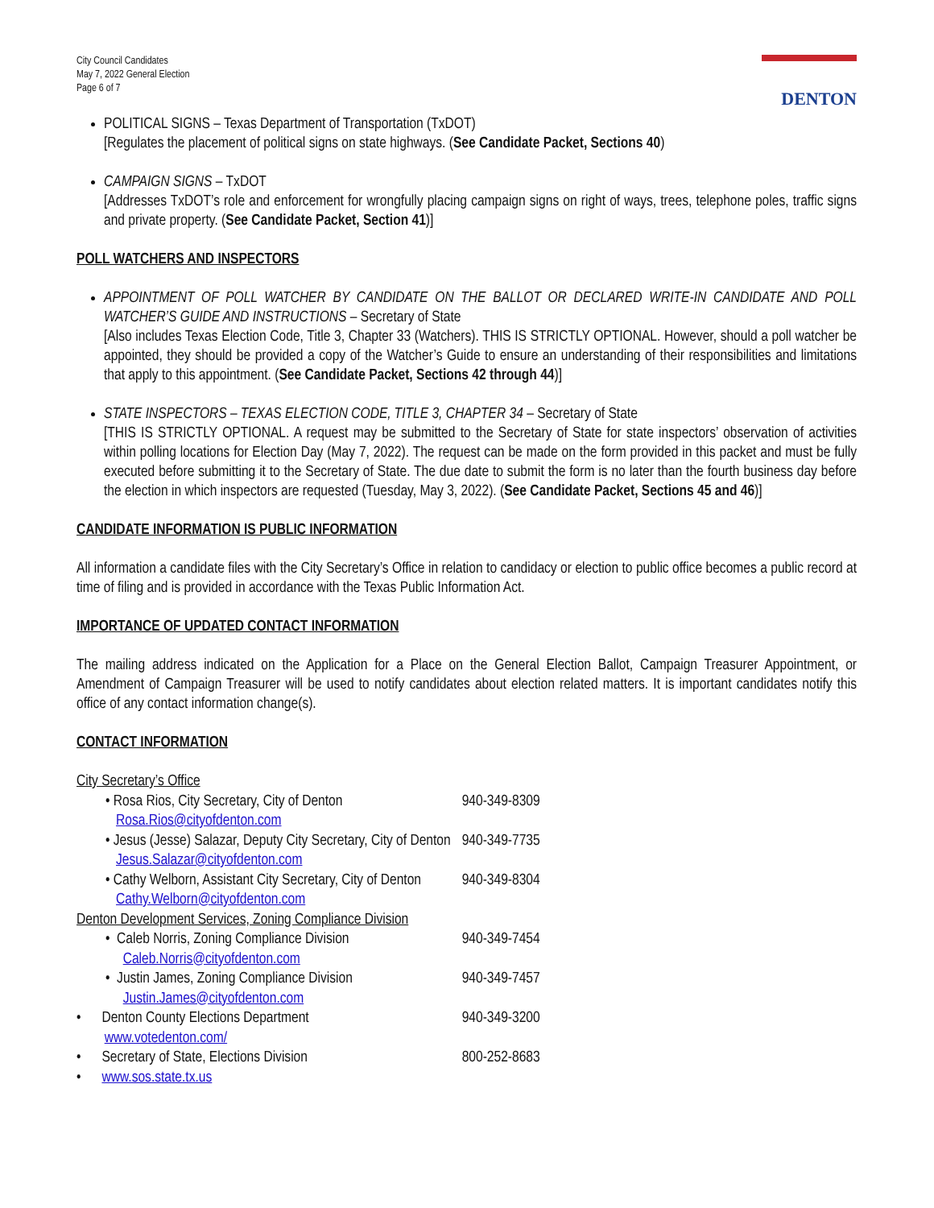City Council Candidates
May 7, 2022 General Election
Page 6 of 7
DENTON
POLITICAL SIGNS – Texas Department of Transportation (TxDOT)
[Regulates the placement of political signs on state highways. (See Candidate Packet, Sections 40)
CAMPAIGN SIGNS – TxDOT
[Addresses TxDOT’s role and enforcement for wrongfully placing campaign signs on right of ways, trees, telephone poles, traffic signs and private property. (See Candidate Packet, Section 41)]
POLL WATCHERS AND INSPECTORS
APPOINTMENT OF POLL WATCHER BY CANDIDATE ON THE BALLOT OR DECLARED WRITE-IN CANDIDATE AND POLL WATCHER’S GUIDE AND INSTRUCTIONS – Secretary of State
[Also includes Texas Election Code, Title 3, Chapter 33 (Watchers). THIS IS STRICTLY OPTIONAL. However, should a poll watcher be appointed, they should be provided a copy of the Watcher’s Guide to ensure an understanding of their responsibilities and limitations that apply to this appointment. (See Candidate Packet, Sections 42 through 44)]
STATE INSPECTORS – TEXAS ELECTION CODE, TITLE 3, CHAPTER 34 – Secretary of State
[THIS IS STRICTLY OPTIONAL. A request may be submitted to the Secretary of State for state inspectors’ observation of activities within polling locations for Election Day (May 7, 2022). The request can be made on the form provided in this packet and must be fully executed before submitting it to the Secretary of State. The due date to submit the form is no later than the fourth business day before the election in which inspectors are requested (Tuesday, May 3, 2022). (See Candidate Packet, Sections 45 and 46)]
CANDIDATE INFORMATION IS PUBLIC INFORMATION
All information a candidate files with the City Secretary’s Office in relation to candidacy or election to public office becomes a public record at time of filing and is provided in accordance with the Texas Public Information Act.
IMPORTANCE OF UPDATED CONTACT INFORMATION
The mailing address indicated on the Application for a Place on the General Election Ballot, Campaign Treasurer Appointment, or Amendment of Campaign Treasurer will be used to notify candidates about election related matters. It is important candidates notify this office of any contact information change(s).
CONTACT INFORMATION
| City Secretary’s Office | |
| • Rosa Rios, City Secretary, City of Denton Rosa.Rios@cityofdenton.com | 940-349-8309 |
| • Jesus (Jesse) Salazar, Deputy City Secretary, City of Denton Jesus.Salazar@cityofdenton.com | 940-349-7735 |
| • Cathy Welborn, Assistant City Secretary, City of Denton Cathy.Welborn@cityofdenton.com | 940-349-8304 |
| Denton Development Services, Zoning Compliance Division | |
| • Caleb Norris, Zoning Compliance Division Caleb.Norris@cityofdenton.com | 940-349-7454 |
| • Justin James, Zoning Compliance Division Justin.James@cityofdenton.com | 940-349-7457 |
| • Denton County Elections Department www.votedenton.com/ | 940-349-3200 |
| • Secretary of State, Elections Division | 800-252-8683 |
| • www.sos.state.tx.us | |